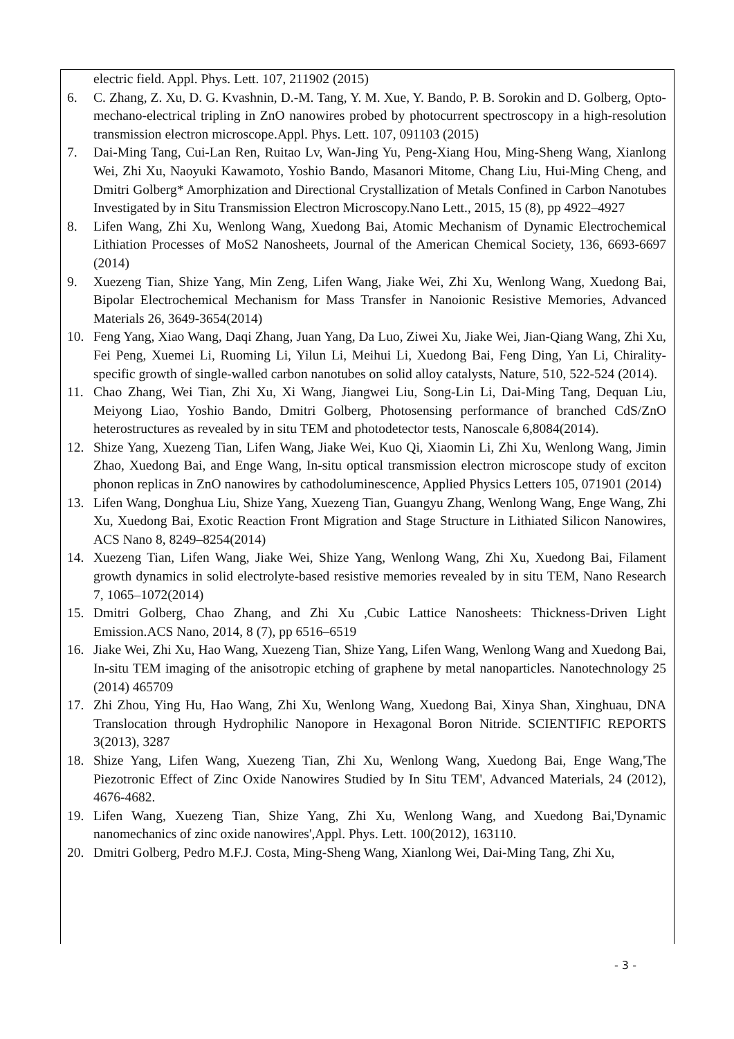electric field. Appl. Phys. Lett. 107, 211902 (2015)
6. C. Zhang, Z. Xu, D. G. Kvashnin, D.-M. Tang, Y. M. Xue, Y. Bando, P. B. Sorokin and D. Golberg, Opto-mechano-electrical tripling in ZnO nanowires probed by photocurrent spectroscopy in a high-resolution transmission electron microscope.Appl. Phys. Lett. 107, 091103 (2015)
7. Dai-Ming Tang, Cui-Lan Ren, Ruitao Lv, Wan-Jing Yu, Peng-Xiang Hou, Ming-Sheng Wang, Xianlong Wei, Zhi Xu, Naoyuki Kawamoto, Yoshio Bando, Masanori Mitome, Chang Liu, Hui-Ming Cheng, and Dmitri Golberg* Amorphization and Directional Crystallization of Metals Confined in Carbon Nanotubes Investigated by in Situ Transmission Electron Microscopy.Nano Lett., 2015, 15 (8), pp 4922–4927
8. Lifen Wang, Zhi Xu, Wenlong Wang, Xuedong Bai, Atomic Mechanism of Dynamic Electrochemical Lithiation Processes of MoS2 Nanosheets, Journal of the American Chemical Society, 136, 6693-6697 (2014)
9. Xuezeng Tian, Shize Yang, Min Zeng, Lifen Wang, Jiake Wei, Zhi Xu, Wenlong Wang, Xuedong Bai, Bipolar Electrochemical Mechanism for Mass Transfer in Nanoionic Resistive Memories, Advanced Materials 26, 3649-3654(2014)
10. Feng Yang, Xiao Wang, Daqi Zhang, Juan Yang, Da Luo, Ziwei Xu, Jiake Wei, Jian-Qiang Wang, Zhi Xu, Fei Peng, Xuemei Li, Ruoming Li, Yilun Li, Meihui Li, Xuedong Bai, Feng Ding, Yan Li, Chirality-specific growth of single-walled carbon nanotubes on solid alloy catalysts, Nature, 510, 522-524 (2014).
11. Chao Zhang, Wei Tian, Zhi Xu, Xi Wang, Jiangwei Liu, Song-Lin Li, Dai-Ming Tang, Dequan Liu, Meiyong Liao, Yoshio Bando, Dmitri Golberg, Photosensing performance of branched CdS/ZnO heterostructures as revealed by in situ TEM and photodetector tests, Nanoscale 6,8084(2014).
12. Shize Yang, Xuezeng Tian, Lifen Wang, Jiake Wei, Kuo Qi, Xiaomin Li, Zhi Xu, Wenlong Wang, Jimin Zhao, Xuedong Bai, and Enge Wang, In-situ optical transmission electron microscope study of exciton phonon replicas in ZnO nanowires by cathodoluminescence, Applied Physics Letters 105, 071901 (2014)
13. Lifen Wang, Donghua Liu, Shize Yang, Xuezeng Tian, Guangyu Zhang, Wenlong Wang, Enge Wang, Zhi Xu, Xuedong Bai, Exotic Reaction Front Migration and Stage Structure in Lithiated Silicon Nanowires, ACS Nano 8, 8249–8254(2014)
14. Xuezeng Tian, Lifen Wang, Jiake Wei, Shize Yang, Wenlong Wang, Zhi Xu, Xuedong Bai, Filament growth dynamics in solid electrolyte-based resistive memories revealed by in situ TEM, Nano Research 7, 1065–1072(2014)
15. Dmitri Golberg, Chao Zhang, and Zhi Xu ,Cubic Lattice Nanosheets: Thickness-Driven Light Emission.ACS Nano, 2014, 8 (7), pp 6516–6519
16. Jiake Wei, Zhi Xu, Hao Wang, Xuezeng Tian, Shize Yang, Lifen Wang, Wenlong Wang and Xuedong Bai, In-situ TEM imaging of the anisotropic etching of graphene by metal nanoparticles. Nanotechnology 25 (2014) 465709
17. Zhi Zhou, Ying Hu, Hao Wang, Zhi Xu, Wenlong Wang, Xuedong Bai, Xinya Shan, Xinghuau, DNA Translocation through Hydrophilic Nanopore in Hexagonal Boron Nitride. SCIENTIFIC REPORTS 3(2013), 3287
18. Shize Yang, Lifen Wang, Xuezeng Tian, Zhi Xu, Wenlong Wang, Xuedong Bai, Enge Wang,'The Piezotronic Effect of Zinc Oxide Nanowires Studied by In Situ TEM', Advanced Materials, 24 (2012), 4676-4682.
19. Lifen Wang, Xuezeng Tian, Shize Yang, Zhi Xu, Wenlong Wang, and Xuedong Bai,'Dynamic nanomechanics of zinc oxide nanowires',Appl. Phys. Lett. 100(2012), 163110.
20. Dmitri Golberg, Pedro M.F.J. Costa, Ming-Sheng Wang, Xianlong Wei, Dai-Ming Tang, Zhi Xu,
- 3 -